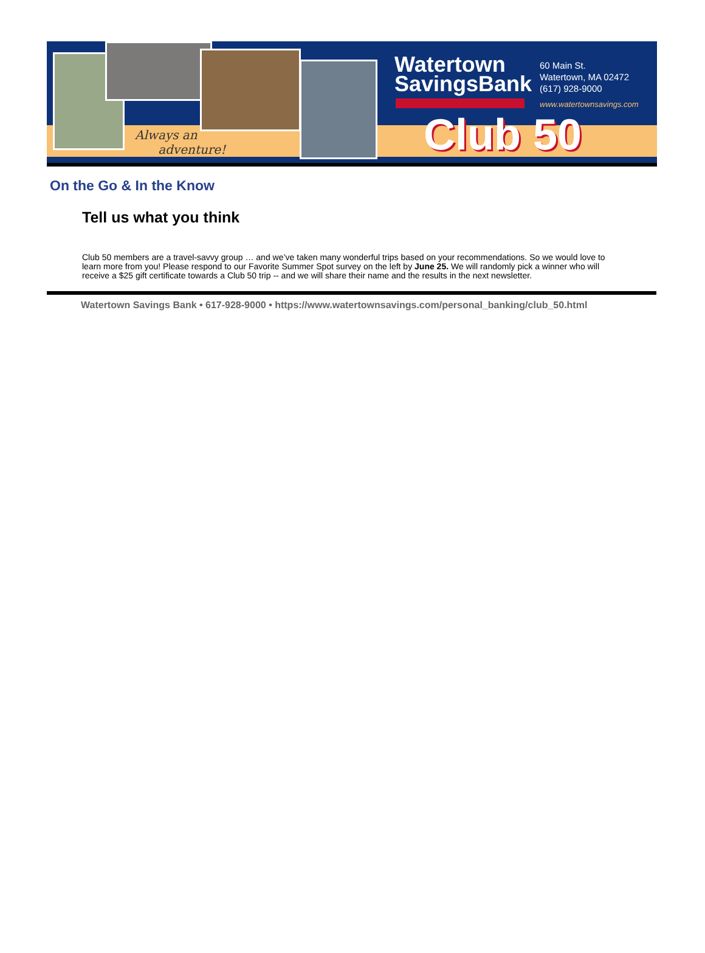Always an
adventure!
Watertown
SavingsBank
60 Main St.
Watertown, MA 02472
(617) 928-9000
www.watertownsavings.com
Club 50
On the Go & In the Know
Tell us what you think
Club 50 members are a travel-savvy group … and we’ve taken many wonderful trips based on your recommendations. So we would love to learn more from you! Please respond to our Favorite Summer Spot survey on the left by June 25. We will randomly pick a winner who will receive a $25 gift certificate towards a Club 50 trip -- and we will share their name and the results in the next newsletter.
Watertown Savings Bank • 617-928-9000 • https://www.watertownsavings.com/personal_banking/club_50.html